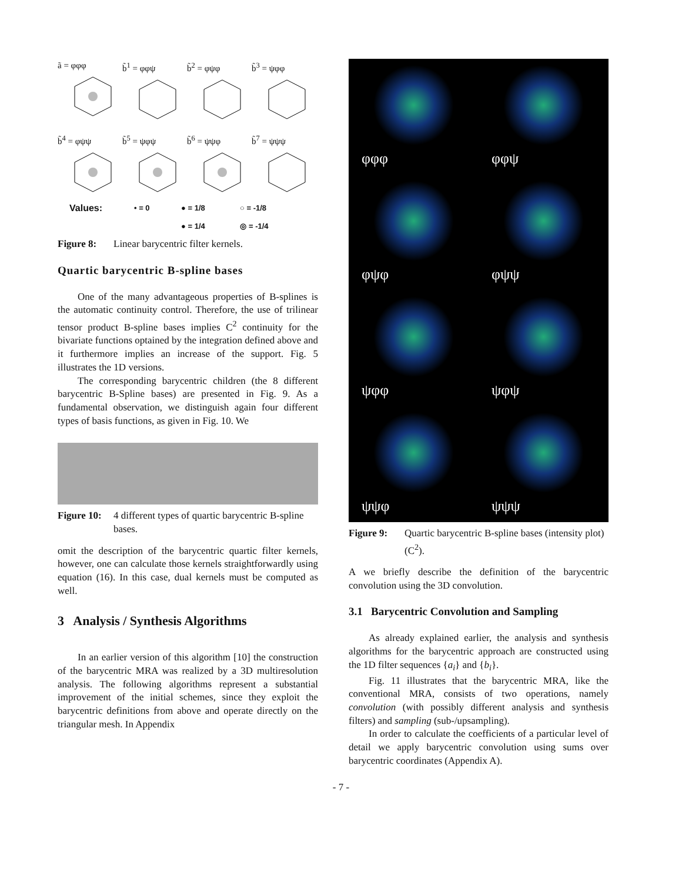ã = φφφ
b̃<sup>1</sup> = φφψ
b̃<sup>2</sup> = φψφ
b̃<sup>3</sup> = ψφφ
b̃<sup>4</sup> = φψψ
b̃<sup>5</sup> = ψφψ
b̃<sup>6</sup> = ψψφ
b̃<sup>7</sup> = ψψψ
Values: • = 0 ● = 1/8 ○ = -1/8 ● = 1/4 ◎ = -1/4
Figure 8: Linear barycentric filter kernels.
Quartic barycentric B-spline bases
One of the many advantageous properties of B-splines is the automatic continuity control. Therefore, the use of trilinear tensor product B-spline bases implies C<sup>2</sup> continuity for the bivariate functions optained by the integration defined above and it furthermore implies an increase of the support. Fig. 5 illustrates the 1D versions.
The corresponding barycentric children (the 8 different barycentric B-Spline bases) are presented in Fig. 9. As a fundamental observation, we distinguish again four different types of basis functions, as given in Fig. 10. We
Figure 10: 4 different types of quartic barycentric B-spline bases.
omit the description of the barycentric quartic filter kernels, however, one can calculate those kernels straightforwardly using equation (16). In this case, dual kernels must be computed as well.
3 Analysis / Synthesis Algorithms
In an earlier version of this algorithm [10] the construction of the barycentric MRA was realized by a 3D multiresolution analysis. The following algorithms represent a substantial improvement of the initial schemes, since they exploit the barycentric definitions from above and operate directly on the triangular mesh. In Appendix
φφφ
φφψ
φψφ
φψψ
ψφφ
ψφψ
ψψφ
ψψψ
Figure 9: Quartic barycentric B-spline bases (intensity plot) (C<sup>2</sup>).
A we briefly describe the definition of the barycentric convolution using the 3D convolution.
3.1 Barycentric Convolution and Sampling
As already explained earlier, the analysis and synthesis algorithms for the barycentric approach are constructed using the 1D filter sequences {a<sub>i</sub>} and {b<sub>i</sub>}.
Fig. 11 illustrates that the barycentric MRA, like the conventional MRA, consists of two operations, namely convolution (with possibly different analysis and synthesis filters) and sampling (sub-/upsampling).
In order to calculate the coefficients of a particular level of detail we apply barycentric convolution using sums over barycentric coordinates (Appendix A).
- 7 -